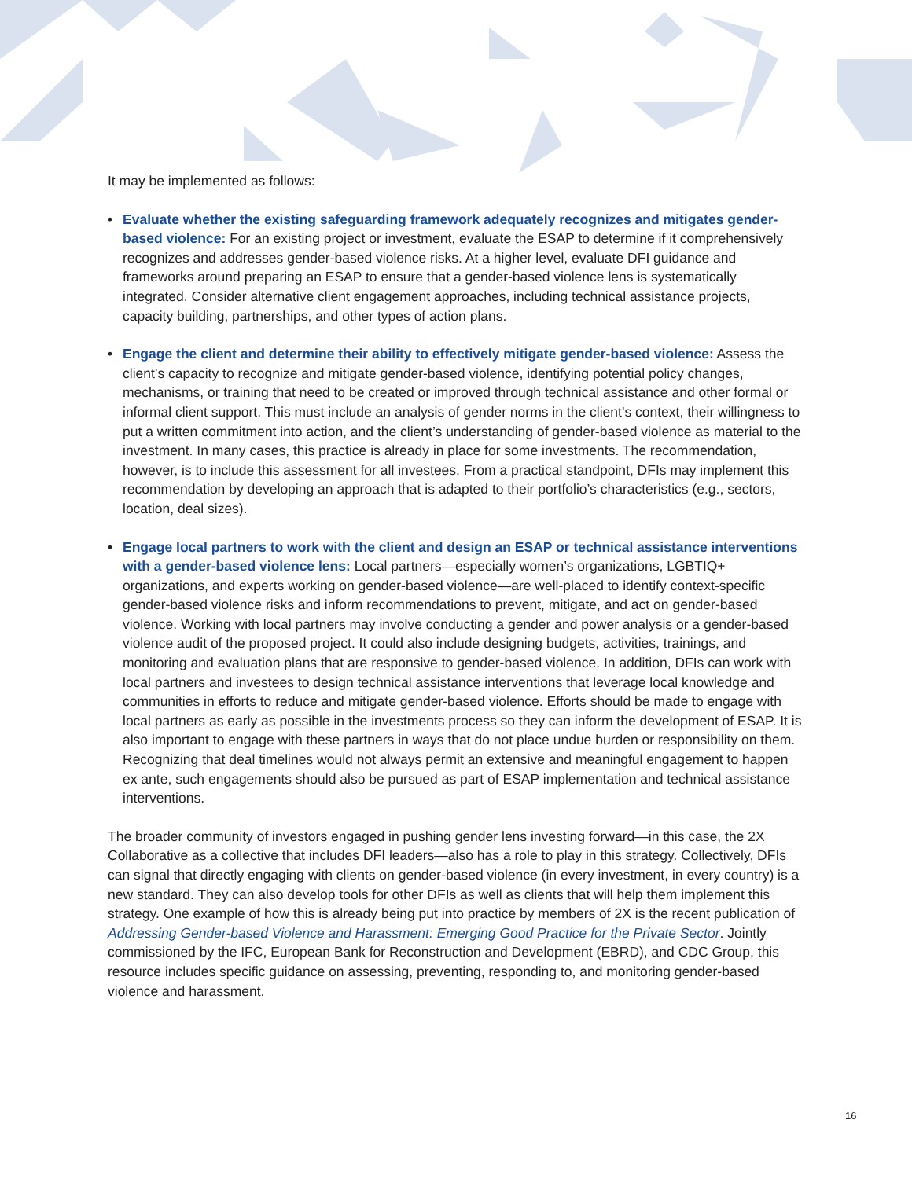It may be implemented as follows:
• Evaluate whether the existing safeguarding framework adequately recognizes and mitigates gender-based violence: For an existing project or investment, evaluate the ESAP to determine if it comprehensively recognizes and addresses gender-based violence risks. At a higher level, evaluate DFI guidance and frameworks around preparing an ESAP to ensure that a gender-based violence lens is systematically integrated. Consider alternative client engagement approaches, including technical assistance projects, capacity building, partnerships, and other types of action plans.
• Engage the client and determine their ability to effectively mitigate gender-based violence: Assess the client’s capacity to recognize and mitigate gender-based violence, identifying potential policy changes, mechanisms, or training that need to be created or improved through technical assistance and other formal or informal client support. This must include an analysis of gender norms in the client’s context, their willingness to put a written commitment into action, and the client’s understanding of gender-based violence as material to the investment. In many cases, this practice is already in place for some investments. The recommendation, however, is to include this assessment for all investees. From a practical standpoint, DFIs may implement this recommendation by developing an approach that is adapted to their portfolio’s characteristics (e.g., sectors, location, deal sizes).
• Engage local partners to work with the client and design an ESAP or technical assistance interventions with a gender-based violence lens: Local partners—especially women’s organizations, LGBTIQ+ organizations, and experts working on gender-based violence—are well-placed to identify context-specific gender-based violence risks and inform recommendations to prevent, mitigate, and act on gender-based violence. Working with local partners may involve conducting a gender and power analysis or a gender-based violence audit of the proposed project. It could also include designing budgets, activities, trainings, and monitoring and evaluation plans that are responsive to gender-based violence. In addition, DFIs can work with local partners and investees to design technical assistance interventions that leverage local knowledge and communities in efforts to reduce and mitigate gender-based violence. Efforts should be made to engage with local partners as early as possible in the investments process so they can inform the development of ESAP. It is also important to engage with these partners in ways that do not place undue burden or responsibility on them. Recognizing that deal timelines would not always permit an extensive and meaningful engagement to happen ex ante, such engagements should also be pursued as part of ESAP implementation and technical assistance interventions.
The broader community of investors engaged in pushing gender lens investing forward—in this case, the 2X Collaborative as a collective that includes DFI leaders—also has a role to play in this strategy. Collectively, DFIs can signal that directly engaging with clients on gender-based violence (in every investment, in every country) is a new standard. They can also develop tools for other DFIs as well as clients that will help them implement this strategy. One example of how this is already being put into practice by members of 2X is the recent publication of Addressing Gender-based Violence and Harassment: Emerging Good Practice for the Private Sector. Jointly commissioned by the IFC, European Bank for Reconstruction and Development (EBRD), and CDC Group, this resource includes specific guidance on assessing, preventing, responding to, and monitoring gender-based violence and harassment.
16